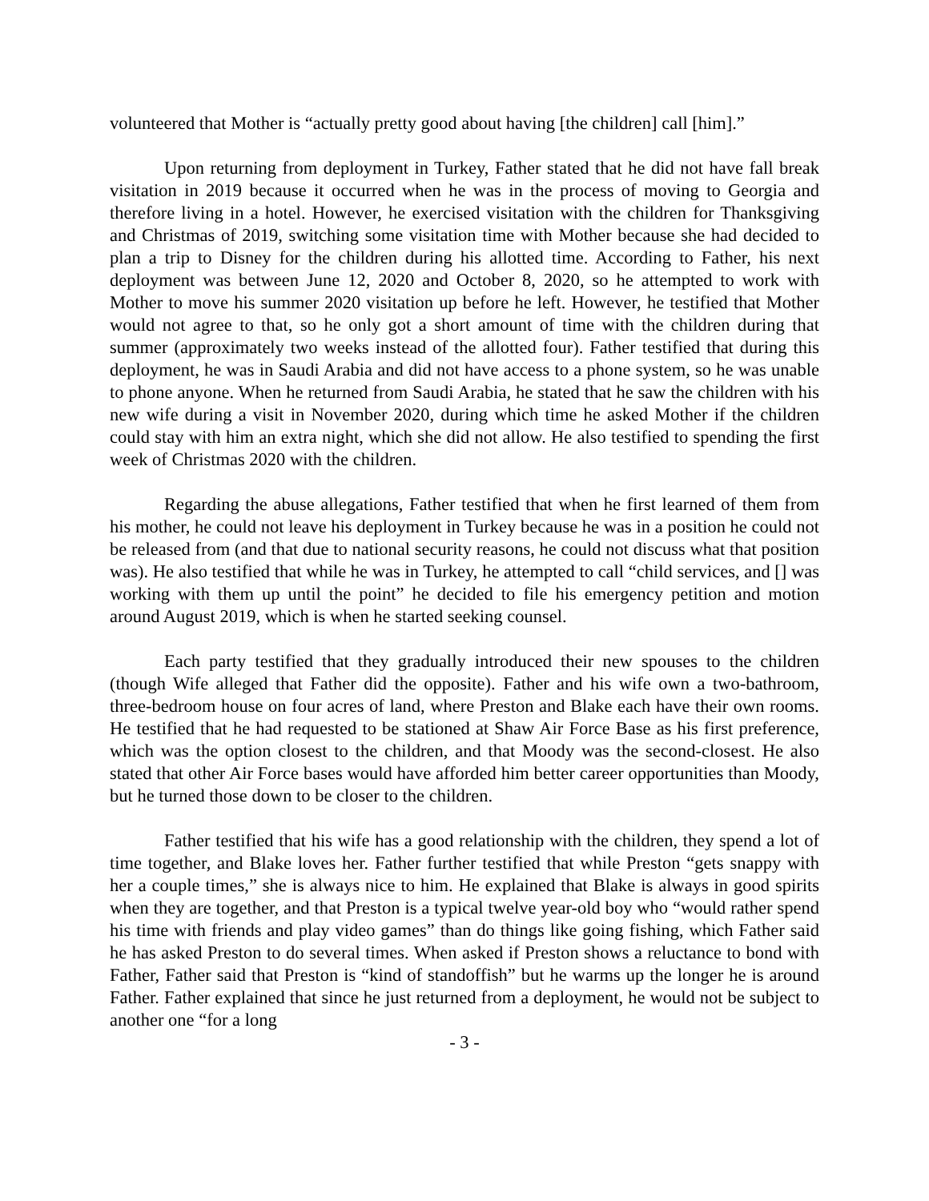volunteered that Mother is “actually pretty good about having [the children] call [him].”
Upon returning from deployment in Turkey, Father stated that he did not have fall break visitation in 2019 because it occurred when he was in the process of moving to Georgia and therefore living in a hotel. However, he exercised visitation with the children for Thanksgiving and Christmas of 2019, switching some visitation time with Mother because she had decided to plan a trip to Disney for the children during his allotted time. According to Father, his next deployment was between June 12, 2020 and October 8, 2020, so he attempted to work with Mother to move his summer 2020 visitation up before he left. However, he testified that Mother would not agree to that, so he only got a short amount of time with the children during that summer (approximately two weeks instead of the allotted four). Father testified that during this deployment, he was in Saudi Arabia and did not have access to a phone system, so he was unable to phone anyone. When he returned from Saudi Arabia, he stated that he saw the children with his new wife during a visit in November 2020, during which time he asked Mother if the children could stay with him an extra night, which she did not allow. He also testified to spending the first week of Christmas 2020 with the children.
Regarding the abuse allegations, Father testified that when he first learned of them from his mother, he could not leave his deployment in Turkey because he was in a position he could not be released from (and that due to national security reasons, he could not discuss what that position was). He also testified that while he was in Turkey, he attempted to call “child services, and [] was working with them up until the point” he decided to file his emergency petition and motion around August 2019, which is when he started seeking counsel.
Each party testified that they gradually introduced their new spouses to the children (though Wife alleged that Father did the opposite). Father and his wife own a two-bathroom, three-bedroom house on four acres of land, where Preston and Blake each have their own rooms. He testified that he had requested to be stationed at Shaw Air Force Base as his first preference, which was the option closest to the children, and that Moody was the second-closest. He also stated that other Air Force bases would have afforded him better career opportunities than Moody, but he turned those down to be closer to the children.
Father testified that his wife has a good relationship with the children, they spend a lot of time together, and Blake loves her. Father further testified that while Preston “gets snappy with her a couple times,” she is always nice to him. He explained that Blake is always in good spirits when they are together, and that Preston is a typical twelve year-old boy who “would rather spend his time with friends and play video games” than do things like going fishing, which Father said he has asked Preston to do several times. When asked if Preston shows a reluctance to bond with Father, Father said that Preston is “kind of standoffish” but he warms up the longer he is around Father. Father explained that since he just returned from a deployment, he would not be subject to another one “for a long
- 3 -